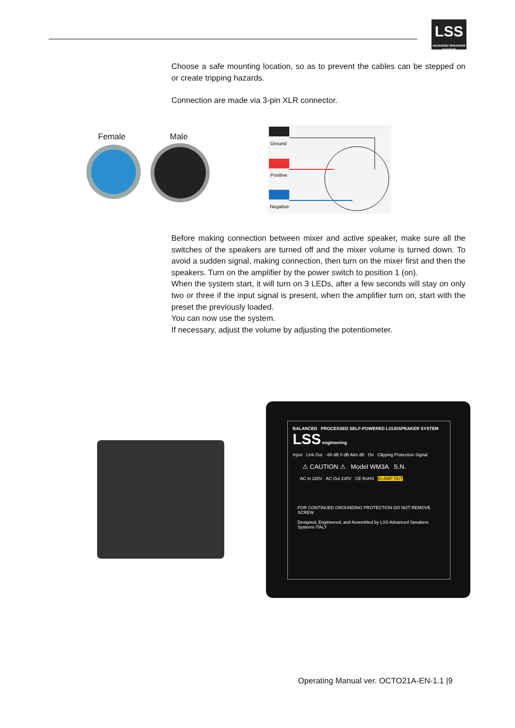LSS
ADVANCED SPEAKERS SYSTEMS
Choose a safe mounting location, so as to prevent the cables can be stepped on or create tripping hazards.
Connection are made via 3-pin XLR connector.
Female Male
Ground
Positive
Negative
Before making connection between mixer and active speaker, make sure all the switches of the speakers are turned off and the mixer volume is turned down. To avoid a sudden signal, making connection, then turn on the mixer first and then the speakers. Turn on the amplifier by the power switch to position 1 (on).
When the system start, it will turn on 3 LEDs, after a few seconds will stay on only two or three if the input signal is present, when the amplifier turn on, start with the preset the previously loaded.
You can now use the system.
If necessary, adjust the volume by adjusting the potentiometer.
BALANCED PROCESSED SELF-POWERED LOUDSPEAKER SYSTEM LSS engineering
Input Link Out -60 dB 0 dB Attn dB On Clipping Protection Signal
⚠ CAUTION ⚠ Model WM3A S.N.
AC In 220V AC Out 220V CE RoHS BI-AMP OUT
FOR CONTINUED GROUNDING PROTECTION DO NOT REMOVE SCREW
Designed, Engineered, and Assembled by LSS Advanced Speakers Systems ITALY
Operating Manual ver. OCTO21A-EN-1.1 |9